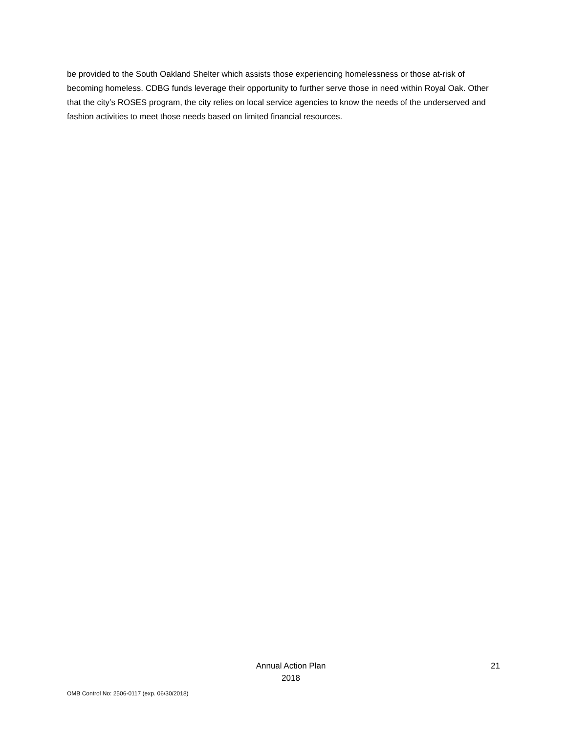be provided to the South Oakland Shelter which assists those experiencing homelessness or those at-risk of becoming homeless. CDBG funds leverage their opportunity to further serve those in need within Royal Oak. Other that the city’s ROSES program, the city relies on local service agencies to know the needs of the underserved and fashion activities to meet those needs based on limited financial resources.
Annual Action Plan
2018
21
OMB Control No: 2506-0117 (exp. 06/30/2018)